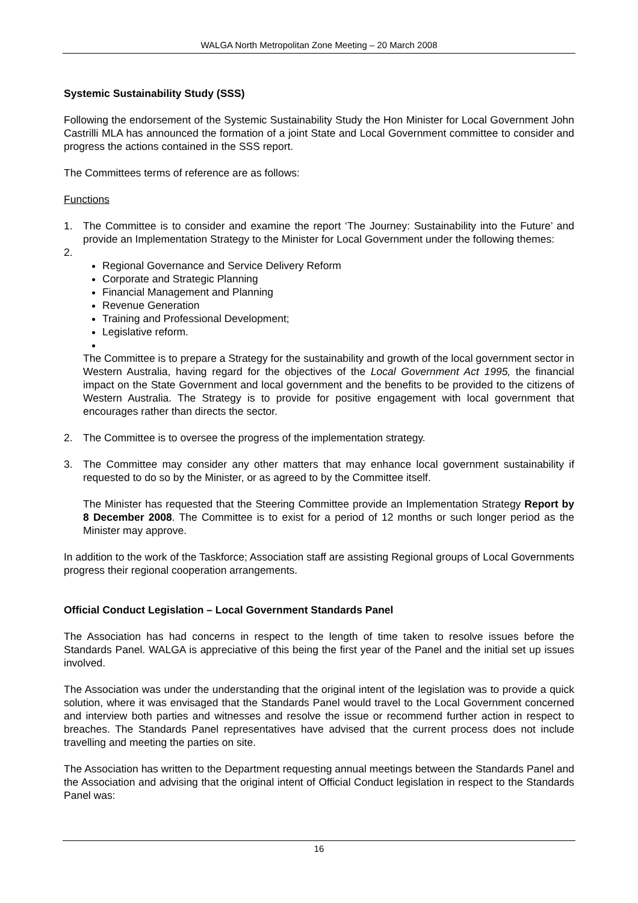WALGA North Metropolitan Zone Meeting – 20 March 2008
Systemic Sustainability Study (SSS)
Following the endorsement of the Systemic Sustainability Study the Hon Minister for Local Government John Castrilli MLA has announced the formation of a joint State and Local Government committee to consider and progress the actions contained in the SSS report.
The Committees terms of reference are as follows:
Functions
1. The Committee is to consider and examine the report ‘The Journey: Sustainability into the Future’ and provide an Implementation Strategy to the Minister for Local Government under the following themes:
2.
Regional Governance and Service Delivery Reform
Corporate and Strategic Planning
Financial Management and Planning
Revenue Generation
Training and Professional Development;
Legislative reform.
The Committee is to prepare a Strategy for the sustainability and growth of the local government sector in Western Australia, having regard for the objectives of the Local Government Act 1995, the financial impact on the State Government and local government and the benefits to be provided to the citizens of Western Australia. The Strategy is to provide for positive engagement with local government that encourages rather than directs the sector.
2. The Committee is to oversee the progress of the implementation strategy.
3. The Committee may consider any other matters that may enhance local government sustainability if requested to do so by the Minister, or as agreed to by the Committee itself.
The Minister has requested that the Steering Committee provide an Implementation Strategy Report by 8 December 2008. The Committee is to exist for a period of 12 months or such longer period as the Minister may approve.
In addition to the work of the Taskforce; Association staff are assisting Regional groups of Local Governments progress their regional cooperation arrangements.
Official Conduct Legislation – Local Government Standards Panel
The Association has had concerns in respect to the length of time taken to resolve issues before the Standards Panel. WALGA is appreciative of this being the first year of the Panel and the initial set up issues involved.
The Association was under the understanding that the original intent of the legislation was to provide a quick solution, where it was envisaged that the Standards Panel would travel to the Local Government concerned and interview both parties and witnesses and resolve the issue or recommend further action in respect to breaches. The Standards Panel representatives have advised that the current process does not include travelling and meeting the parties on site.
The Association has written to the Department requesting annual meetings between the Standards Panel and the Association and advising that the original intent of Official Conduct legislation in respect to the Standards Panel was:
16